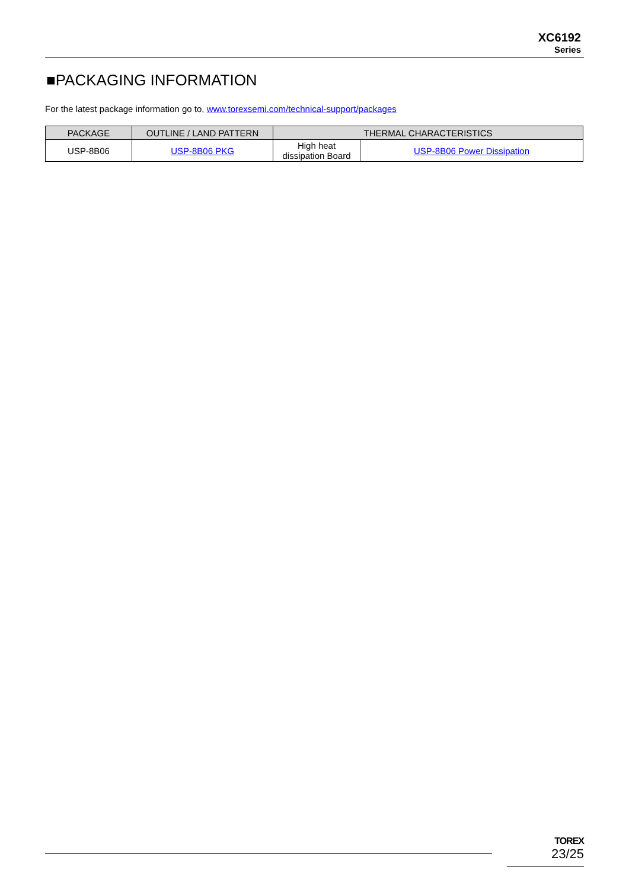XC6192
Series
■PACKAGING INFORMATION
For the latest package information go to, www.torexsemi.com/technical-support/packages
| PACKAGE | OUTLINE / LAND PATTERN | THERMAL CHARACTERISTICS | |
| --- | --- | --- | --- |
| USP-8B06 | USP-8B06 PKG | High heat dissipation Board | USP-8B06 Power Dissipation |
TOREX
23/25